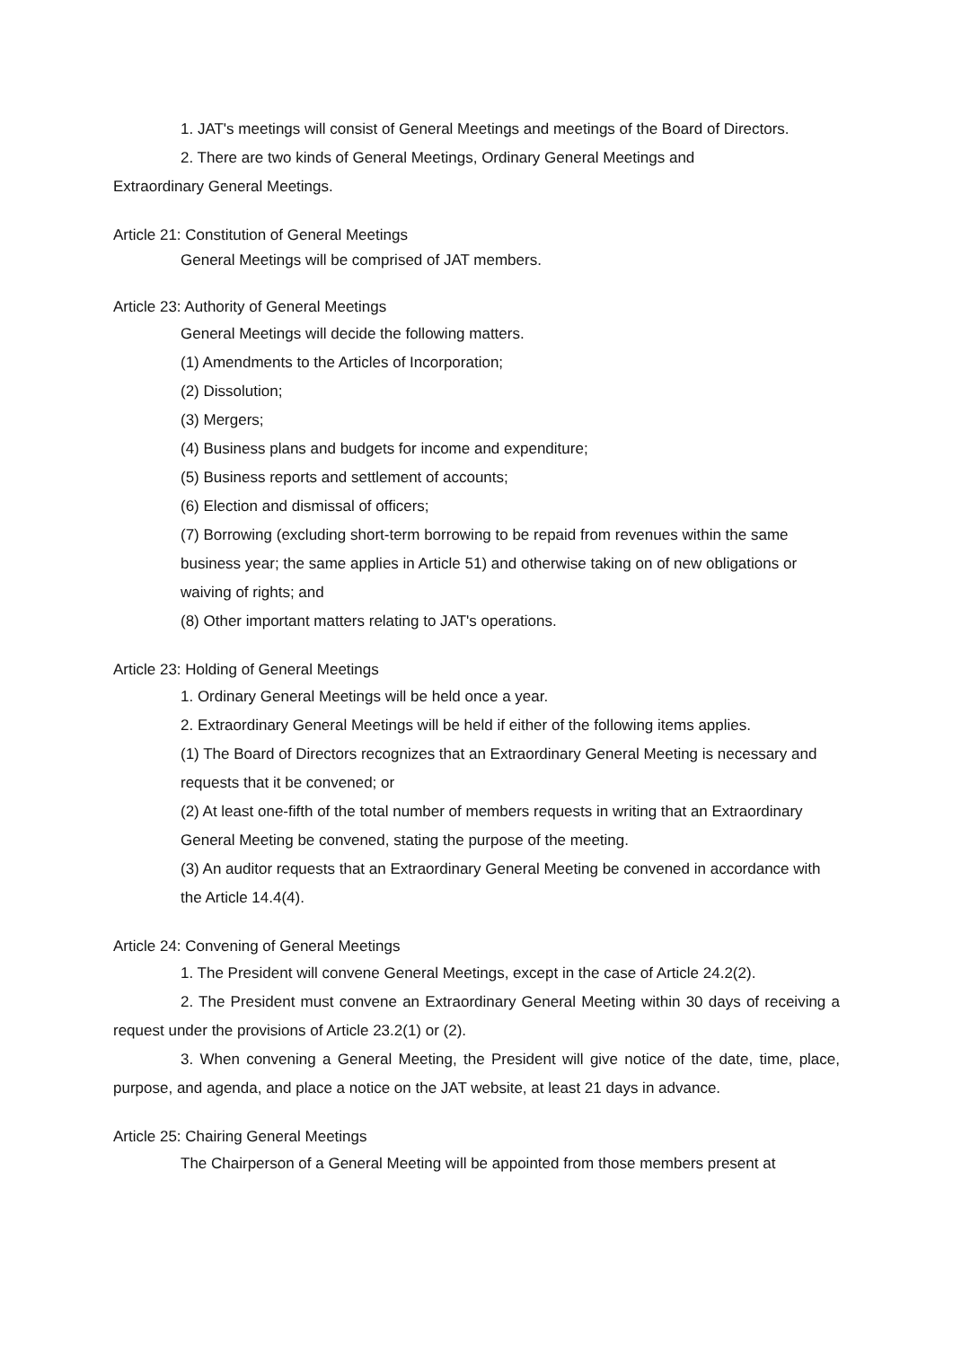1. JAT's meetings will consist of General Meetings and meetings of the Board of Directors.
2. There are two kinds of General Meetings, Ordinary General Meetings and
Extraordinary General Meetings.
Article 21: Constitution of General Meetings
General Meetings will be comprised of JAT members.
Article 23: Authority of General Meetings
General Meetings will decide the following matters.
(1) Amendments to the Articles of Incorporation;
(2) Dissolution;
(3) Mergers;
(4) Business plans and budgets for income and expenditure;
(5) Business reports and settlement of accounts;
(6) Election and dismissal of officers;
(7) Borrowing (excluding short-term borrowing to be repaid from revenues within the same business year; the same applies in Article 51) and otherwise taking on of new obligations or waiving of rights; and
(8) Other important matters relating to JAT's operations.
Article 23: Holding of General Meetings
1. Ordinary General Meetings will be held once a year.
2. Extraordinary General Meetings will be held if either of the following items applies.
(1) The Board of Directors recognizes that an Extraordinary General Meeting is necessary and requests that it be convened; or
(2) At least one-fifth of the total number of members requests in writing that an Extraordinary General Meeting be convened, stating the purpose of the meeting.
(3) An auditor requests that an Extraordinary General Meeting be convened in accordance with the Article 14.4(4).
Article 24: Convening of General Meetings
1. The President will convene General Meetings, except in the case of Article 24.2(2).
2. The President must convene an Extraordinary General Meeting within 30 days of receiving a request under the provisions of Article 23.2(1) or (2).
3. When convening a General Meeting, the President will give notice of the date, time, place, purpose, and agenda, and place a notice on the JAT website, at least 21 days in advance.
Article 25: Chairing General Meetings
The Chairperson of a General Meeting will be appointed from those members present at